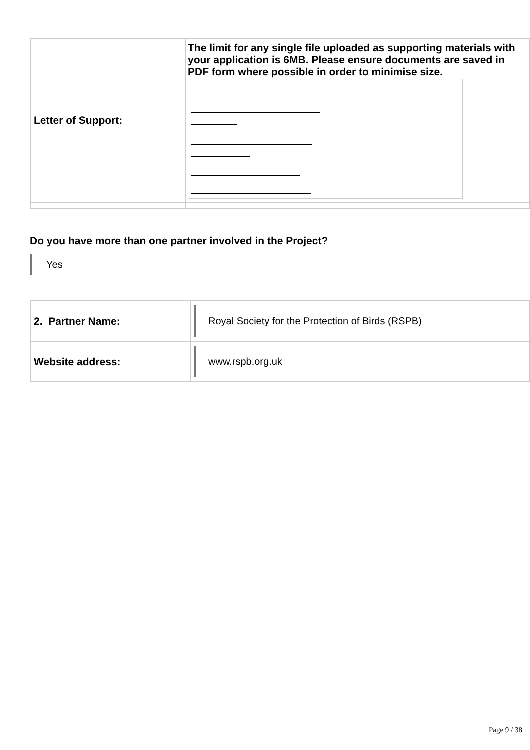| Letter of Support: | The limit for any single file uploaded as supporting materials with your application is 6MB. Please ensure documents are saved in PDF form where possible in order to minimise size. |
Do you have more than one partner involved in the Project?
Yes
| 2. Partner Name: | Royal Society for the Protection of Birds (RSPB) |
| Website address: | www.rspb.org.uk |
Page 9 / 38